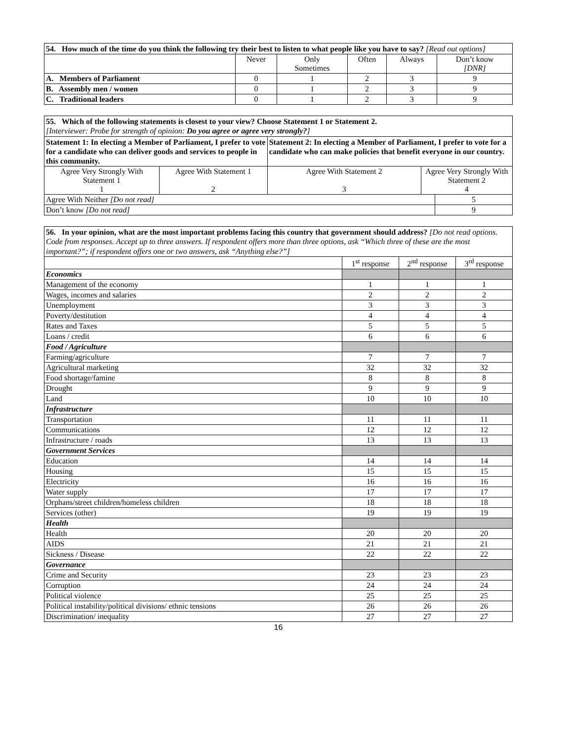| 54. How much of the time do you think the following try their best to listen to what people like you have to say? [Read out options] | | | | | |
| | Never | Only Sometimes | Often | Always | Don’t know [DNR] |
| A. Members of Parliament | 0 | 1 | 2 | 3 | 9 |
| B. Assembly men / women | 0 | 1 | 2 | 3 | 9 |
| C. Traditional leaders | 0 | 1 | 2 | 3 | 9 |
| 55. Which of the following statements is closest to your view? Choose Statement 1 or Statement 2. [Interviewer: Probe for strength of opinion: Do you agree or agree very strongly? ] | | | | |
| Statement 1: In electing a Member of Parliament, I prefer to vote for a candidate who can deliver goods and services to people in this community. | | Statement 2: In electing a Member of Parliament, I prefer to vote for a candidate who can make policies that benefit everyone in our country. | | |
| Agree Very Strongly With Statement 1 1 | Agree With Statement 1 2 | Agree With Statement 2 3 | Agree Very Strongly With Statement 2 4 | |
| Agree With Neither [Do not read] | | | | 5 |
| Don’t know [Do not read] | | | | 9 |
| 56. In your opinion, what are the most important problems facing this country that government should address? [Do not read options. Code from responses. Accept up to three answers. If respondent offers more than three options, ask “Which three of these are the most important?”; if respondent offers one or two answers, ask “Anything else?”] | | | |
| | 1<sup>st</sup> response | 2<sup>nd</sup> response | 3<sup>rd</sup> response |
| Economics | | | |
| Management of the economy | 1 | 1 | 1 |
| Wages, incomes and salaries | 2 | 2 | 2 |
| Unemployment | 3 | 3 | 3 |
| Poverty/destitution | 4 | 4 | 4 |
| Rates and Taxes | 5 | 5 | 5 |
| Loans / credit | 6 | 6 | 6 |
| Food / Agriculture | | | |
| Farming/agriculture | 7 | 7 | 7 |
| Agricultural marketing | 32 | 32 | 32 |
| Food shortage/famine | 8 | 8 | 8 |
| Drought | 9 | 9 | 9 |
| Land | 10 | 10 | 10 |
| Infrastructure | | | |
| Transportation | 11 | 11 | 11 |
| Communications | 12 | 12 | 12 |
| Infrastructure / roads | 13 | 13 | 13 |
| Government Services | | | |
| Education | 14 | 14 | 14 |
| Housing | 15 | 15 | 15 |
| Electricity | 16 | 16 | 16 |
| Water supply | 17 | 17 | 17 |
| Orphans/street children/homeless children | 18 | 18 | 18 |
| Services (other) | 19 | 19 | 19 |
| Health | | | |
| Health | 20 | 20 | 20 |
| AIDS | 21 | 21 | 21 |
| Sickness / Disease | 22 | 22 | 22 |
| Governance | | | |
| Crime and Security | 23 | 23 | 23 |
| Corruption | 24 | 24 | 24 |
| Political violence | 25 | 25 | 25 |
| Political instability/political divisions/ ethnic tensions | 26 | 26 | 26 |
| Discrimination/ inequality | 27 | 27 | 27 |
16